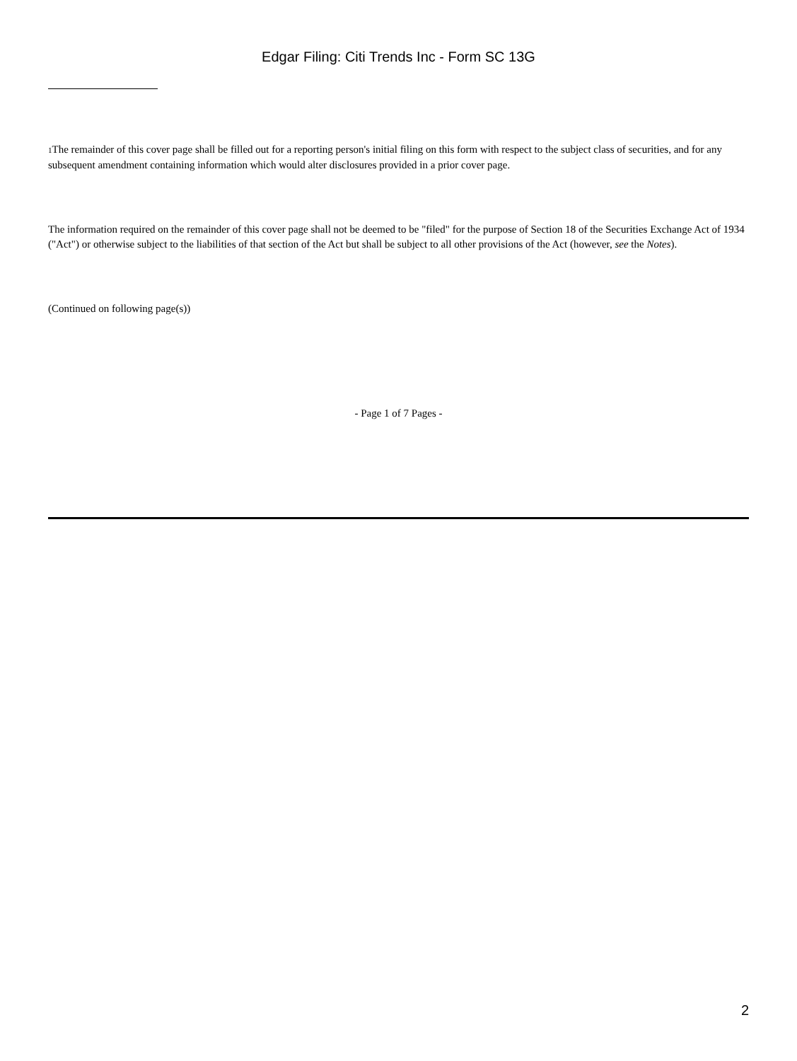Edgar Filing: Citi Trends Inc - Form SC 13G
<sup>1</sup> The remainder of this cover page shall be filled out for a reporting person's initial filing on this form with respect to the subject class of securities, and for any subsequent amendment containing information which would alter disclosures provided in a prior cover page.
The information required on the remainder of this cover page shall not be deemed to be "filed" for the purpose of Section 18 of the Securities Exchange Act of 1934 ("Act") or otherwise subject to the liabilities of that section of the Act but shall be subject to all other provisions of the Act (however, see the Notes).
(Continued on following page(s))
- Page 1 of 7 Pages -
2